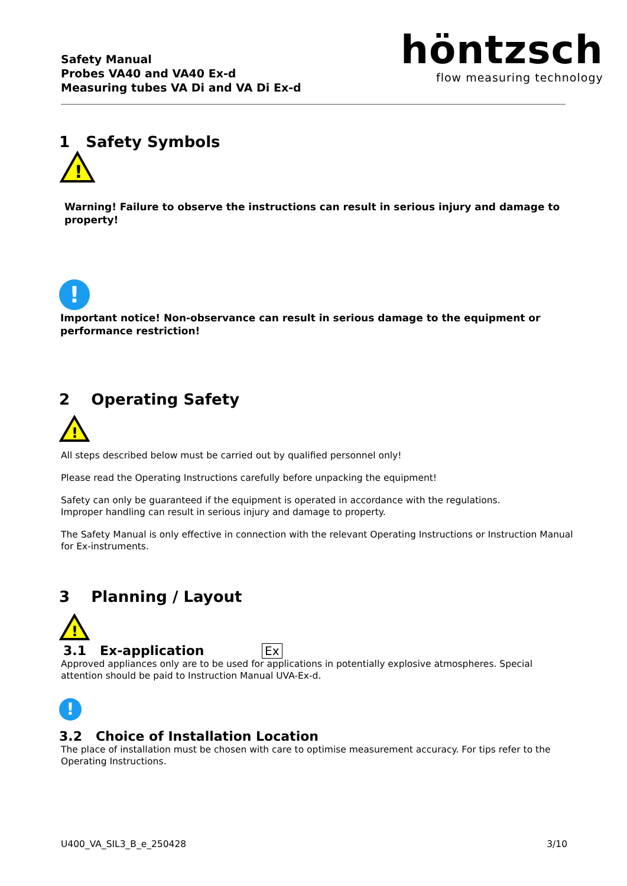Safety Manual
Probes VA40 and VA40 Ex-d
Measuring tubes VA Di and VA Di Ex-d
höntzsch
flow measuring technology
1 Safety Symbols
!
Warning! Failure to observe the instructions can result in serious injury and damage to property!
!
Important notice! Non-observance can result in serious damage to the equipment or performance restriction!
2 Operating Safety
!
All steps described below must be carried out by qualified personnel only!
Please read the Operating Instructions carefully before unpacking the equipment!
Safety can only be guaranteed if the equipment is operated in accordance with the regulations.
Improper handling can result in serious injury and damage to property.
The Safety Manual is only effective in connection with the relevant Operating Instructions or Instruction Manual for Ex-instruments.
3 Planning / Layout
!
3.1 Ex-application Ex
Approved appliances only are to be used for applications in potentially explosive atmospheres. Special attention should be paid to Instruction Manual UVA-Ex-d.
!
3.2 Choice of Installation Location
The place of installation must be chosen with care to optimise measurement accuracy. For tips refer to the Operating Instructions.
U400_VA_SIL3_B_e_250428 3/10